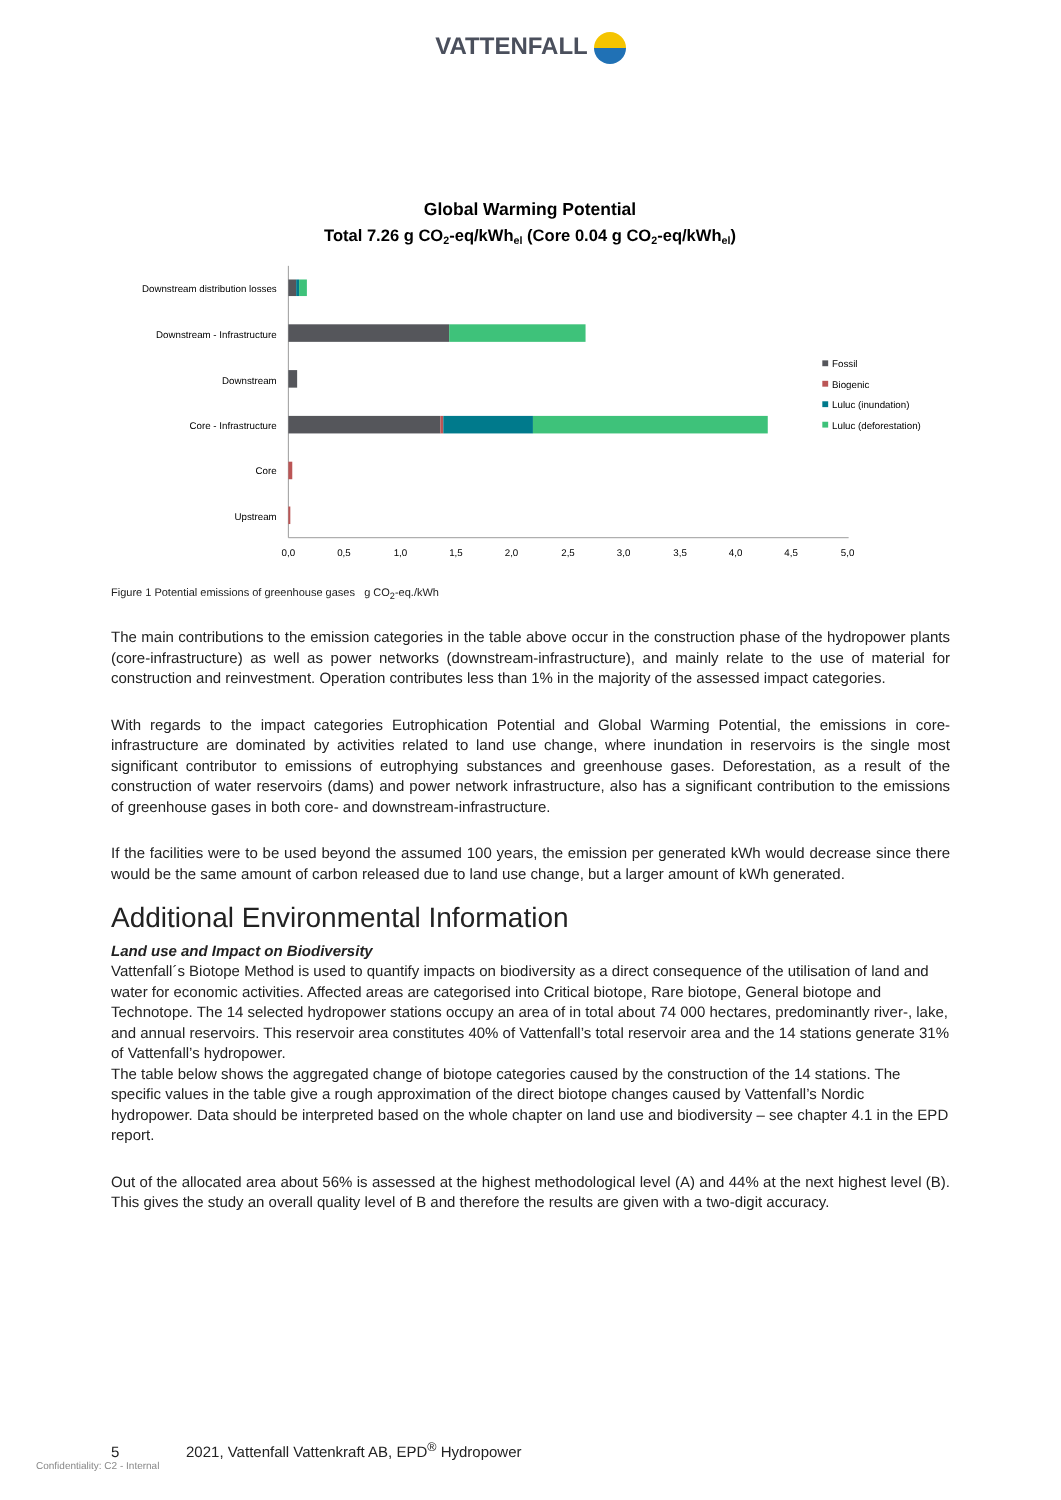VATTENFALL
Global Warming Potential
Total 7.26 g CO2-eq/kWhel (Core 0.04 g CO2-eq/kWhel)
Downstream distribution losses
Downstream - Infrastructure
Downstream
Core - Infrastructure
Core
Upstream
0,0
0,5
1,0
1,5
2,0
2,5
3,0
3,5
4,0
4,5
5,0
Fossil
Biogenic
Luluc (inundation)
Luluc (deforestation)
Figure 1 Potential emissions of greenhouse gases g CO<sub>2</sub>-eq./kWh
The main contributions to the emission categories in the table above occur in the construction phase of the hydropower plants (core-infrastructure) as well as power networks (downstream-infrastructure), and mainly relate to the use of material for construction and reinvestment. Operation contributes less than 1% in the majority of the assessed impact categories.
With regards to the impact categories Eutrophication Potential and Global Warming Potential, the emissions in core-infrastructure are dominated by activities related to land use change, where inundation in reservoirs is the single most significant contributor to emissions of eutrophying substances and greenhouse gases. Deforestation, as a result of the construction of water reservoirs (dams) and power network infrastructure, also has a significant contribution to the emissions of greenhouse gases in both core- and downstream-infrastructure.
If the facilities were to be used beyond the assumed 100 years, the emission per generated kWh would decrease since there would be the same amount of carbon released due to land use change, but a larger amount of kWh generated.
Additional Environmental Information
Land use and Impact on Biodiversity
Vattenfall´s Biotope Method is used to quantify impacts on biodiversity as a direct consequence of the utilisation of land and water for economic activities. Affected areas are categorised into Critical biotope, Rare biotope, General biotope and Technotope. The 14 selected hydropower stations occupy an area of in total about 74 000 hectares, predominantly river-, lake, and annual reservoirs. This reservoir area constitutes 40% of Vattenfall’s total reservoir area and the 14 stations generate 31% of Vattenfall’s hydropower.
The table below shows the aggregated change of biotope categories caused by the construction of the 14 stations. The specific values in the table give a rough approximation of the direct biotope changes caused by Vattenfall’s Nordic hydropower. Data should be interpreted based on the whole chapter on land use and biodiversity – see chapter 4.1 in the EPD report.
Out of the allocated area about 56% is assessed at the highest methodological level (A) and 44% at the next highest level (B). This gives the study an overall quality level of B and therefore the results are given with a two-digit accuracy.
5 2021, Vattenfall Vattenkraft AB, EPD<sup>®</sup> Hydropower
Confidentiality: C2 - Internal